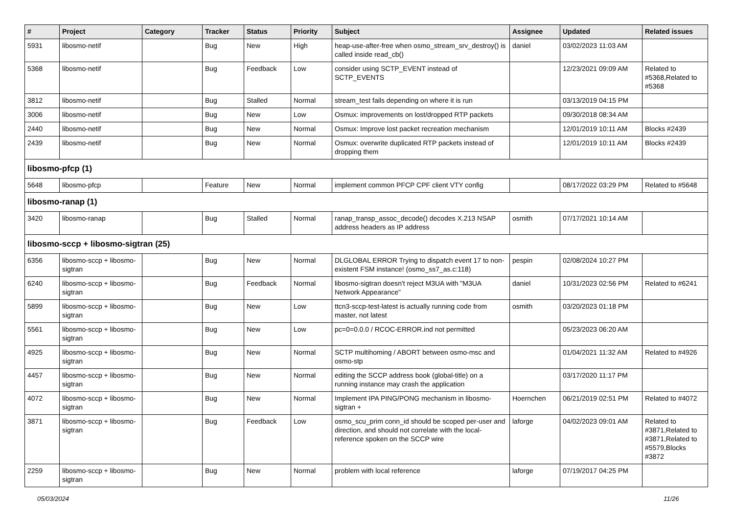| # | Project | Category | Tracker | Status | Priority | Subject | Assignee | Updated | Related issues |
| --- | --- | --- | --- | --- | --- | --- | --- | --- | --- |
| 5931 | libosmo-netif | | Bug | New | High | heap-use-after-free when osmo_stream_srv_destroy() is called inside read_cb() | daniel | 03/02/2023 11:03 AM | |
| 5368 | libosmo-netif | | Bug | Feedback | Low | consider using SCTP_EVENT instead of SCTP_EVENTS | | 12/23/2021 09:09 AM | Related to #5368,Related to #5368 |
| 3812 | libosmo-netif | | Bug | Stalled | Normal | stream_test fails depending on where it is run | | 03/13/2019 04:15 PM | |
| 3006 | libosmo-netif | | Bug | New | Low | Osmux: improvements on lost/dropped RTP packets | | 09/30/2018 08:34 AM | |
| 2440 | libosmo-netif | | Bug | New | Normal | Osmux: Improve lost packet recreation mechanism | | 12/01/2019 10:11 AM | Blocks #2439 |
| 2439 | libosmo-netif | | Bug | New | Normal | Osmux: overwrite duplicated RTP packets instead of dropping them | | 12/01/2019 10:11 AM | Blocks #2439 |
| libosmo-pfcp (1) | | | | | | | | | |
| 5648 | libosmo-pfcp | | Feature | New | Normal | implement common PFCP CPF client VTY config | | 08/17/2022 03:29 PM | Related to #5648 |
| libosmo-ranap (1) | | | | | | | | | |
| 3420 | libosmo-ranap | | Bug | Stalled | Normal | ranap_transp_assoc_decode() decodes X.213 NSAP address headers as IP address | osmith | 07/17/2021 10:14 AM | |
| libosmo-sccp + libosmo-sigtran (25) | | | | | | | | | |
| 6356 | libosmo-sccp + libosmo-sigtran | | Bug | New | Normal | DLGLOBAL ERROR Trying to dispatch event 17 to non-existent FSM instance! (osmo_ss7_as.c:118) | pespin | 02/08/2024 10:27 PM | |
| 6240 | libosmo-sccp + libosmo-sigtran | | Bug | Feedback | Normal | libosmo-sigtran doesn't reject M3UA with "M3UA Network Appearance" | daniel | 10/31/2023 02:56 PM | Related to #6241 |
| 5899 | libosmo-sccp + libosmo-sigtran | | Bug | New | Low | ttcn3-sccp-test-latest is actually running code from master, not latest | osmith | 03/20/2023 01:18 PM | |
| 5561 | libosmo-sccp + libosmo-sigtran | | Bug | New | Low | pc=0=0.0.0 / RCOC-ERROR.ind not permitted | | 05/23/2023 06:20 AM | |
| 4925 | libosmo-sccp + libosmo-sigtran | | Bug | New | Normal | SCTP multihoming / ABORT between osmo-msc and osmo-stp | | 01/04/2021 11:32 AM | Related to #4926 |
| 4457 | libosmo-sccp + libosmo-sigtran | | Bug | New | Normal | editing the SCCP address book (global-title) on a running instance may crash the application | | 03/17/2020 11:17 PM | |
| 4072 | libosmo-sccp + libosmo-sigtran | | Bug | New | Normal | Implement IPA PING/PONG mechanism in libosmo-sigtran + | Hoernchen | 06/21/2019 02:51 PM | Related to #4072 |
| 3871 | libosmo-sccp + libosmo-sigtran | | Bug | Feedback | Low | osmo_scu_prim conn_id should be scoped per-user and direction, and should not correlate with the local-reference spoken on the SCCP wire | laforge | 04/02/2023 09:01 AM | Related to #3871,Related to #3871,Related to #5579,Blocks #3872 |
| 2259 | libosmo-sccp + libosmo-sigtran | | Bug | New | Normal | problem with local reference | laforge | 07/19/2017 04:25 PM | |
05/03/2024 11/26